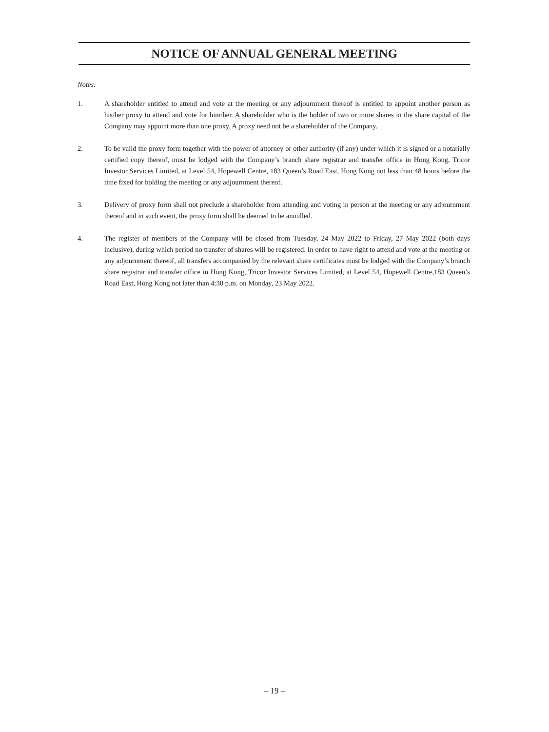NOTICE OF ANNUAL GENERAL MEETING
Notes:
1. A shareholder entitled to attend and vote at the meeting or any adjournment thereof is entitled to appoint another person as his/her proxy to attend and vote for him/her. A shareholder who is the holder of two or more shares in the share capital of the Company may appoint more than one proxy. A proxy need not be a shareholder of the Company.
2. To be valid the proxy form together with the power of attorney or other authority (if any) under which it is signed or a notarially certified copy thereof, must be lodged with the Company’s branch share registrar and transfer office in Hong Kong, Tricor Investor Services Limited, at Level 54, Hopewell Centre, 183 Queen’s Road East, Hong Kong not less than 48 hours before the time fixed for holding the meeting or any adjournment thereof.
3. Delivery of proxy form shall not preclude a shareholder from attending and voting in person at the meeting or any adjournment thereof and in such event, the proxy form shall be deemed to be annulled.
4. The register of members of the Company will be closed from Tuesday, 24 May 2022 to Friday, 27 May 2022 (both days inclusive), during which period no transfer of shares will be registered. In order to have right to attend and vote at the meeting or any adjournment thereof, all transfers accompanied by the relevant share certificates must be lodged with the Company’s branch share registrar and transfer office in Hong Kong, Tricor Investor Services Limited, at Level 54, Hopewell Centre,183 Queen’s Road East, Hong Kong not later than 4:30 p.m. on Monday, 23 May 2022.
– 19 –